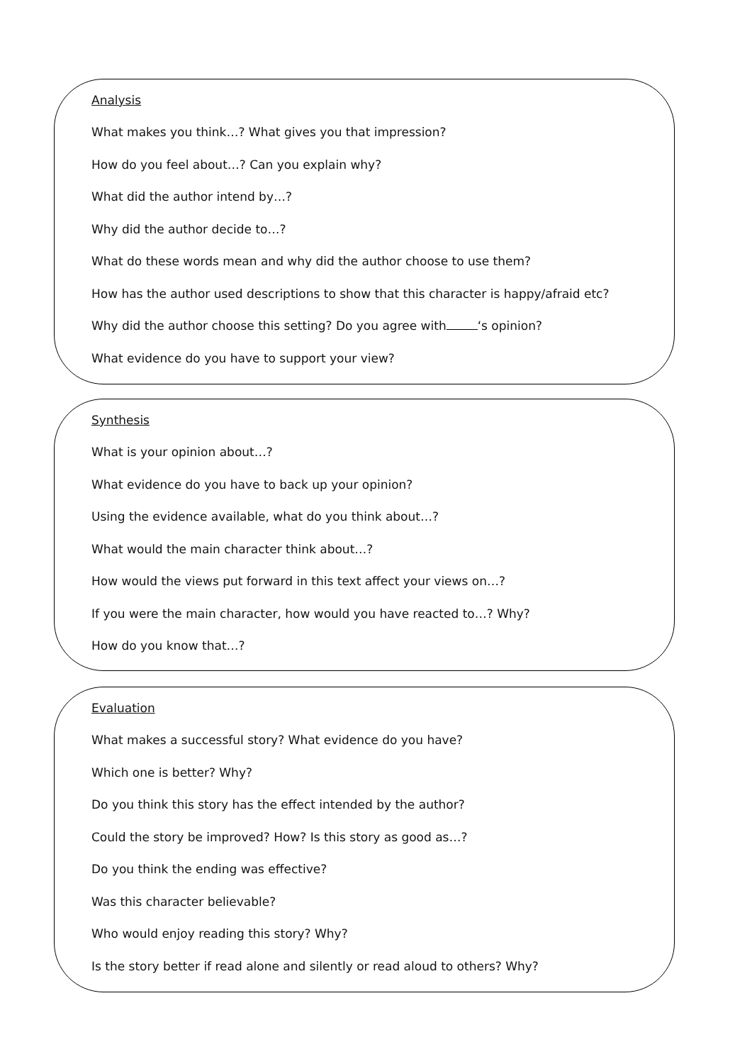Analysis
What makes you think…? What gives you that impression?
How do you feel about…? Can you explain why?
What did the author intend by…?
Why did the author decide to…?
What do these words mean and why did the author choose to use them?
How has the author used descriptions to show that this character is happy/afraid etc?
Why did the author choose this setting? Do you agree with ‘s opinion?
What evidence do you have to support your view?
Synthesis
What is your opinion about…?
What evidence do you have to back up your opinion?
Using the evidence available, what do you think about…?
What would the main character think about…?
How would the views put forward in this text affect your views on…?
If you were the main character, how would you have reacted to…? Why?
How do you know that…?
Evaluation
What makes a successful story? What evidence do you have?
Which one is better? Why?
Do you think this story has the effect intended by the author?
Could the story be improved? How? Is this story as good as…?
Do you think the ending was effective?
Was this character believable?
Who would enjoy reading this story? Why?
Is the story better if read alone and silently or read aloud to others? Why?